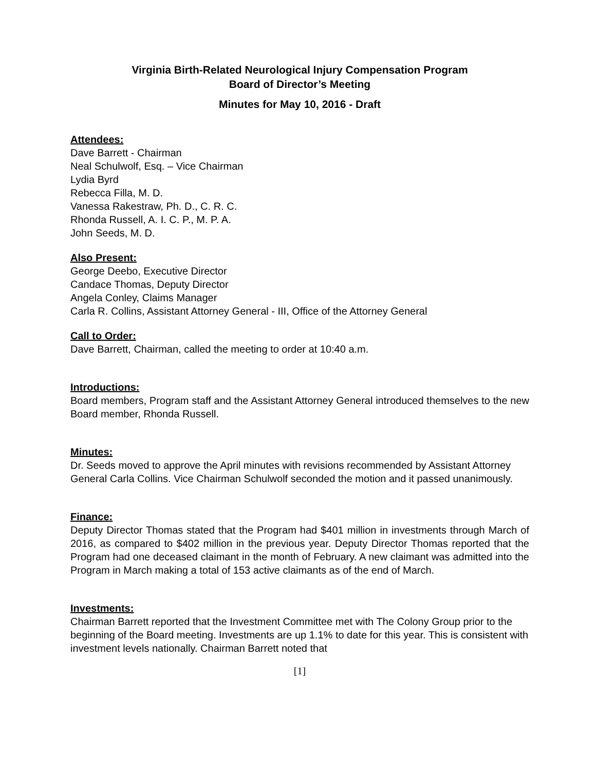Virginia Birth-Related Neurological Injury Compensation Program
Board of Director’s Meeting
Minutes for May 10, 2016 - Draft
Attendees:
Dave Barrett - Chairman
Neal Schulwolf, Esq. – Vice Chairman
Lydia Byrd
Rebecca Filla, M. D.
Vanessa Rakestraw, Ph. D., C. R. C.
Rhonda Russell, A. I. C. P., M. P. A.
John Seeds, M. D.
Also Present:
George Deebo, Executive Director
Candace Thomas, Deputy Director
Angela Conley, Claims Manager
Carla R. Collins, Assistant Attorney General - III, Office of the Attorney General
Call to Order:
Dave Barrett, Chairman, called the meeting to order at 10:40 a.m.
Introductions:
Board members, Program staff and the Assistant Attorney General introduced themselves to the new Board member, Rhonda Russell.
Minutes:
Dr. Seeds moved to approve the April minutes with revisions recommended by Assistant Attorney General Carla Collins. Vice Chairman Schulwolf seconded the motion and it passed unanimously.
Finance:
Deputy Director Thomas stated that the Program had $401 million in investments through March of 2016, as compared to $402 million in the previous year. Deputy Director Thomas reported that the Program had one deceased claimant in the month of February. A new claimant was admitted into the Program in March making a total of 153 active claimants as of the end of March.
Investments:
Chairman Barrett reported that the Investment Committee met with The Colony Group prior to the beginning of the Board meeting. Investments are up 1.1% to date for this year. This is consistent with investment levels nationally. Chairman Barrett noted that
[1]